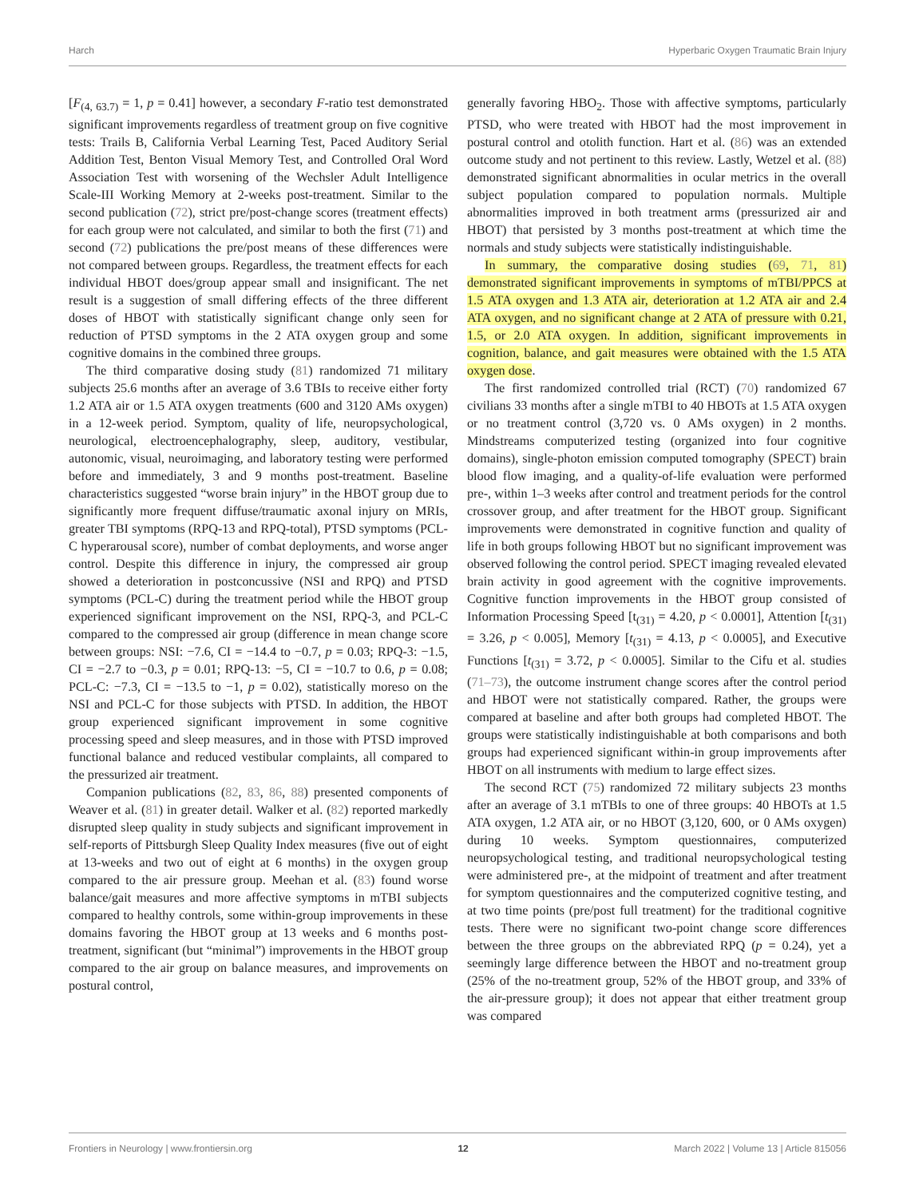Harch Hyperbaric Oxygen Traumatic Brain Injury
[F<sub>(4, 63.7)</sub> = 1, p = 0.41] however, a secondary F-ratio test demonstrated significant improvements regardless of treatment group on five cognitive tests: Trails B, California Verbal Learning Test, Paced Auditory Serial Addition Test, Benton Visual Memory Test, and Controlled Oral Word Association Test with worsening of the Wechsler Adult Intelligence Scale-III Working Memory at 2-weeks post-treatment. Similar to the second publication (72), strict pre/post-change scores (treatment effects) for each group were not calculated, and similar to both the first (71) and second (72) publications the pre/post means of these differences were not compared between groups. Regardless, the treatment effects for each individual HBOT does/group appear small and insignificant. The net result is a suggestion of small differing effects of the three different doses of HBOT with statistically significant change only seen for reduction of PTSD symptoms in the 2 ATA oxygen group and some cognitive domains in the combined three groups.
The third comparative dosing study (81) randomized 71 military subjects 25.6 months after an average of 3.6 TBIs to receive either forty 1.2 ATA air or 1.5 ATA oxygen treatments (600 and 3120 AMs oxygen) in a 12-week period. Symptom, quality of life, neuropsychological, neurological, electroencephalography, sleep, auditory, vestibular, autonomic, visual, neuroimaging, and laboratory testing were performed before and immediately, 3 and 9 months post-treatment. Baseline characteristics suggested “worse brain injury” in the HBOT group due to significantly more frequent diffuse/traumatic axonal injury on MRIs, greater TBI symptoms (RPQ-13 and RPQ-total), PTSD symptoms (PCL-C hyperarousal score), number of combat deployments, and worse anger control. Despite this difference in injury, the compressed air group showed a deterioration in postconcussive (NSI and RPQ) and PTSD symptoms (PCL-C) during the treatment period while the HBOT group experienced significant improvement on the NSI, RPQ-3, and PCL-C compared to the compressed air group (difference in mean change score between groups: NSI: −7.6, CI = −14.4 to −0.7, p = 0.03; RPQ-3: −1.5, CI = −2.7 to −0.3, p = 0.01; RPQ-13: −5, CI = −10.7 to 0.6, p = 0.08; PCL-C: −7.3, CI = −13.5 to −1, p = 0.02), statistically moreso on the NSI and PCL-C for those subjects with PTSD. In addition, the HBOT group experienced significant improvement in some cognitive processing speed and sleep measures, and in those with PTSD improved functional balance and reduced vestibular complaints, all compared to the pressurized air treatment.
Companion publications (82, 83, 86, 88) presented components of Weaver et al. (81) in greater detail. Walker et al. (82) reported markedly disrupted sleep quality in study subjects and significant improvement in self-reports of Pittsburgh Sleep Quality Index measures (five out of eight at 13-weeks and two out of eight at 6 months) in the oxygen group compared to the air pressure group. Meehan et al. (83) found worse balance/gait measures and more affective symptoms in mTBI subjects compared to healthy controls, some within-group improvements in these domains favoring the HBOT group at 13 weeks and 6 months post-treatment, significant (but “minimal”) improvements in the HBOT group compared to the air group on balance measures, and improvements on postural control,
generally favoring HBO<sub>2</sub>. Those with affective symptoms, particularly PTSD, who were treated with HBOT had the most improvement in postural control and otolith function. Hart et al. (86) was an extended outcome study and not pertinent to this review. Lastly, Wetzel et al. (88) demonstrated significant abnormalities in ocular metrics in the overall subject population compared to population normals. Multiple abnormalities improved in both treatment arms (pressurized air and HBOT) that persisted by 3 months post-treatment at which time the normals and study subjects were statistically indistinguishable.
In summary, the comparative dosing studies (69, 71, 81) demonstrated significant improvements in symptoms of mTBI/PPCS at 1.5 ATA oxygen and 1.3 ATA air, deterioration at 1.2 ATA air and 2.4 ATA oxygen, and no significant change at 2 ATA of pressure with 0.21, 1.5, or 2.0 ATA oxygen. In addition, significant improvements in cognition, balance, and gait measures were obtained with the 1.5 ATA oxygen dose.
The first randomized controlled trial (RCT) (70) randomized 67 civilians 33 months after a single mTBI to 40 HBOTs at 1.5 ATA oxygen or no treatment control (3,720 vs. 0 AMs oxygen) in 2 months. Mindstreams computerized testing (organized into four cognitive domains), single-photon emission computed tomography (SPECT) brain blood flow imaging, and a quality-of-life evaluation were performed pre-, within 1–3 weeks after control and treatment periods for the control crossover group, and after treatment for the HBOT group. Significant improvements were demonstrated in cognitive function and quality of life in both groups following HBOT but no significant improvement was observed following the control period. SPECT imaging revealed elevated brain activity in good agreement with the cognitive improvements. Cognitive function improvements in the HBOT group consisted of Information Processing Speed [t<sub>(31)</sub> = 4.20, p < 0.0001], Attention [t<sub>(31)</sub> = 3.26, p < 0.005], Memory [t<sub>(31)</sub> = 4.13, p < 0.0005], and Executive Functions [t<sub>(31)</sub> = 3.72, p < 0.0005]. Similar to the Cifu et al. studies (71–73), the outcome instrument change scores after the control period and HBOT were not statistically compared. Rather, the groups were compared at baseline and after both groups had completed HBOT. The groups were statistically indistinguishable at both comparisons and both groups had experienced significant within-in group improvements after HBOT on all instruments with medium to large effect sizes.
The second RCT (75) randomized 72 military subjects 23 months after an average of 3.1 mTBIs to one of three groups: 40 HBOTs at 1.5 ATA oxygen, 1.2 ATA air, or no HBOT (3,120, 600, or 0 AMs oxygen) during 10 weeks. Symptom questionnaires, computerized neuropsychological testing, and traditional neuropsychological testing were administered pre-, at the midpoint of treatment and after treatment for symptom questionnaires and the computerized cognitive testing, and at two time points (pre/post full treatment) for the traditional cognitive tests. There were no significant two-point change score differences between the three groups on the abbreviated RPQ (p = 0.24), yet a seemingly large difference between the HBOT and no-treatment group (25% of the no-treatment group, 52% of the HBOT group, and 33% of the air-pressure group); it does not appear that either treatment group was compared
Frontiers in Neurology | www.frontiersin.org 12 March 2022 | Volume 13 | Article 815056